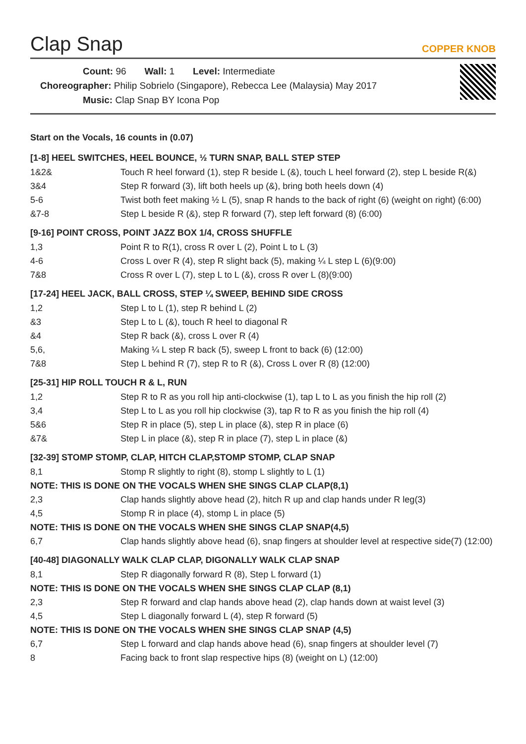Clap Snap
COPPER KNOB
Count: 96 Wall: 1 Level: Intermediate
Choreographer: Philip Sobrielo (Singapore), Rebecca Lee (Malaysia) May 2017
Music: Clap Snap BY Icona Pop
Start on the Vocals, 16 counts in (0.07)
[1-8] HEEL SWITCHES, HEEL BOUNCE, ½ TURN SNAP, BALL STEP STEP
| 1&2& | Touch R heel forward (1), step R beside L (&), touch L heel forward (2), step L beside R(&) |
| 3&4 | Step R forward (3), lift both heels up (&), bring both heels down (4) |
| 5-6 | Twist both feet making ½ L (5), snap R hands to the back of right (6) (weight on right) (6:00) |
| &7-8 | Step L beside R (&), step R forward (7), step left forward (8) (6:00) |
[9-16] POINT CROSS, POINT JAZZ BOX 1/4, CROSS SHUFFLE
| 1,3 | Point R to R(1), cross R over L (2), Point L to L (3) |
| 4-6 | Cross L over R (4), step R slight back (5), making ¼ L step L (6)(9:00) |
| 7&8 | Cross R over L (7), step L to L (&), cross R over L (8)(9:00) |
[17-24] HEEL JACK, BALL CROSS, STEP ¼ SWEEP, BEHIND SIDE CROSS
| 1,2 | Step L to L (1), step R behind L (2) |
| &3 | Step L to L (&), touch R heel to diagonal R |
| &4 | Step R back (&), cross L over R (4) |
| 5,6, | Making ¼ L step R back (5), sweep L front to back (6) (12:00) |
| 7&8 | Step L behind R (7), step R to R (&), Cross L over R (8) (12:00) |
[25-31] HIP ROLL TOUCH R & L, RUN
| 1,2 | Step R to R as you roll hip anti-clockwise (1), tap L to L as you finish the hip roll (2) |
| 3,4 | Step L to L as you roll hip clockwise (3), tap R to R as you finish the hip roll (4) |
| 5&6 | Step R in place (5), step L in place (&), step R in place (6) |
| &7& | Step L in place (&), step R in place (7), step L in place (&) |
[32-39] STOMP STOMP, CLAP, HITCH CLAP,STOMP STOMP, CLAP SNAP
| 8,1 | Stomp R slightly to right (8), stomp L slightly to L (1) |
| NOTE: THIS IS DONE ON THE VOCALS WHEN SHE SINGS CLAP CLAP(8,1) | |
| 2,3 | Clap hands slightly above head (2), hitch R up and clap hands under R leg(3) |
| 4,5 | Stomp R in place (4), stomp L in place (5) |
| NOTE: THIS IS DONE ON THE VOCALS WHEN SHE SINGS CLAP SNAP(4,5) | |
| 6,7 | Clap hands slightly above head (6), snap fingers at shoulder level at respective side(7) (12:00) |
[40-48] DIAGONALLY WALK CLAP CLAP, DIGONALLY WALK CLAP SNAP
| 8,1 | Step R diagonally forward R (8), Step L forward (1) |
| NOTE: THIS IS DONE ON THE VOCALS WHEN SHE SINGS CLAP CLAP (8,1) | |
| 2,3 | Step R forward and clap hands above head (2), clap hands down at waist level (3) |
| 4,5 | Step L diagonally forward L (4), step R forward (5) |
| NOTE: THIS IS DONE ON THE VOCALS WHEN SHE SINGS CLAP SNAP (4,5) | |
| 6,7 | Step L forward and clap hands above head (6), snap fingers at shoulder level (7) |
| 8 | Facing back to front slap respective hips (8) (weight on L) (12:00) |